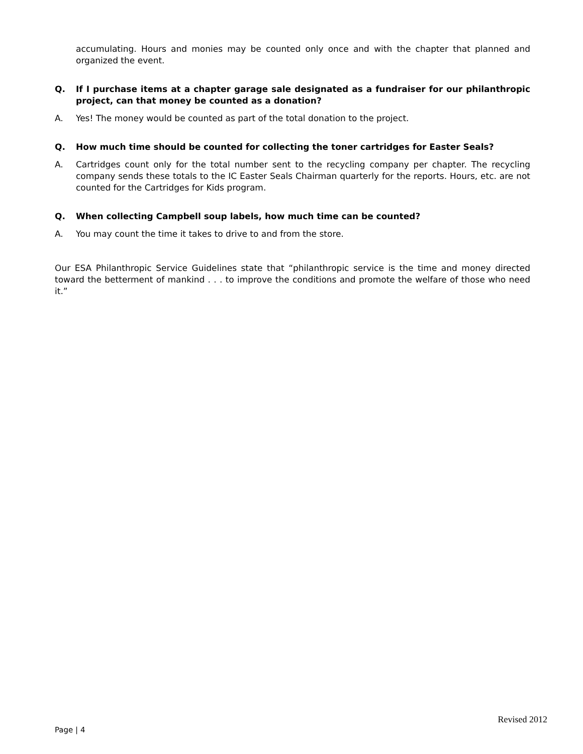accumulating. Hours and monies may be counted only once and with the chapter that planned and organized the event.
Q. If I purchase items at a chapter garage sale designated as a fundraiser for our philanthropic project, can that money be counted as a donation?
A. Yes! The money would be counted as part of the total donation to the project.
Q. How much time should be counted for collecting the toner cartridges for Easter Seals?
A. Cartridges count only for the total number sent to the recycling company per chapter. The recycling company sends these totals to the IC Easter Seals Chairman quarterly for the reports. Hours, etc. are not counted for the Cartridges for Kids program.
Q. When collecting Campbell soup labels, how much time can be counted?
A. You may count the time it takes to drive to and from the store.
Our ESA Philanthropic Service Guidelines state that “philanthropic service is the time and money directed toward the betterment of mankind . . . to improve the conditions and promote the welfare of those who need it.”
Revised 2012
Page | 4